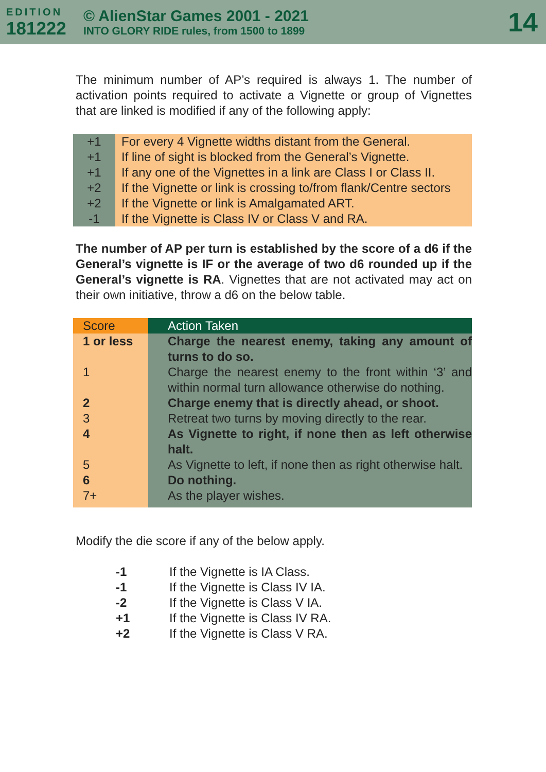EDITION
181222
© AlienStar Games 2001 - 2021
INTO GLORY RIDE rules, from 1500 to 1899
14
The minimum number of AP’s required is always 1. The number of activation points required to activate a Vignette or group of Vignettes that are linked is modified if any of the following apply:
| +1 | For every 4 Vignette widths distant from the General. |
| +1 | If line of sight is blocked from the General’s Vignette. |
| +1 | If any one of the Vignettes in a link are Class I or Class II. |
| +2 | If the Vignette or link is crossing to/from flank/Centre sectors |
| +2 | If the Vignette or link is Amalgamated ART. |
| -1 | If the Vignette is Class IV or Class V and RA. |
The number of AP per turn is established by the score of a d6 if the General’s vignette is IF or the average of two d6 rounded up if the General’s vignette is RA. Vignettes that are not activated may act on their own initiative, throw a d6 on the below table.
| Score | Action Taken |
| --- | --- |
| 1 or less | Charge the nearest enemy, taking any amount of turns to do so. |
| 1 | Charge the nearest enemy to the front within ‘3’ and within normal turn allowance otherwise do nothing. |
| 2 | Charge enemy that is directly ahead, or shoot. |
| 3 | Retreat two turns by moving directly to the rear. |
| 4 | As Vignette to right, if none then as left otherwise halt. |
| 5 | As Vignette to left, if none then as right otherwise halt. |
| 6 | Do nothing. |
| 7+ | As the player wishes. |
Modify the die score if any of the below apply.
| -1 | If the Vignette is IA Class. |
| -1 | If the Vignette is Class IV IA. |
| -2 | If the Vignette is Class V IA. |
| +1 | If the Vignette is Class IV RA. |
| +2 | If the Vignette is Class V RA. |